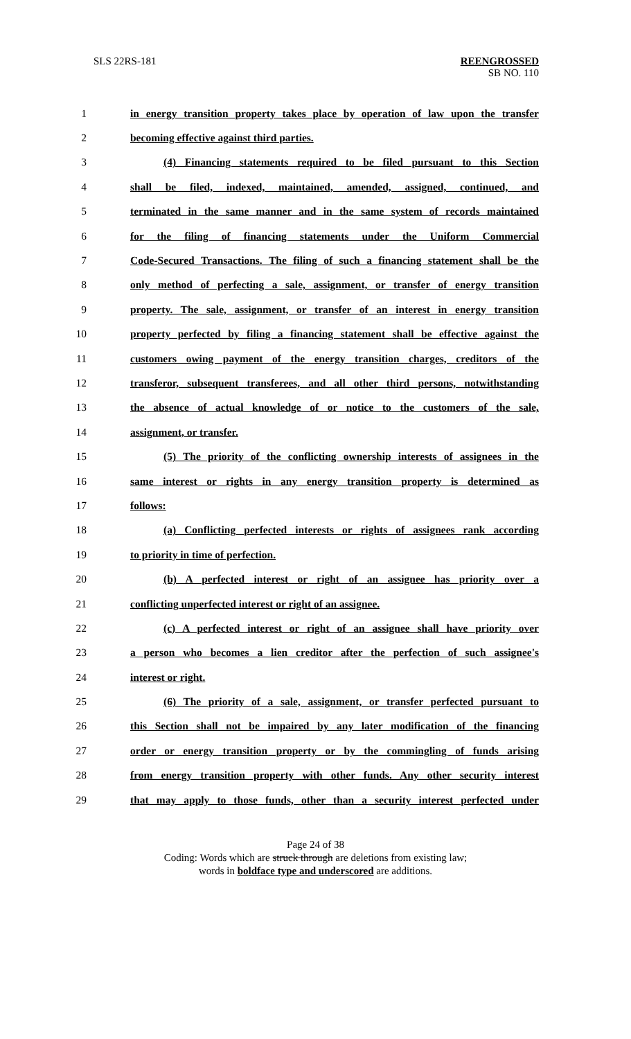SLS 22RS-181 REENGROSSED
SB NO. 110
1 in energy transition property takes place by operation of law upon the transfer
2 becoming effective against third parties.
3 (4) Financing statements required to be filed pursuant to this Section
4 shall be filed, indexed, maintained, amended, assigned, continued, and
5 terminated in the same manner and in the same system of records maintained
6 for the filing of financing statements under the Uniform Commercial
7 Code-Secured Transactions. The filing of such a financing statement shall be the
8 only method of perfecting a sale, assignment, or transfer of energy transition
9 property. The sale, assignment, or transfer of an interest in energy transition
10 property perfected by filing a financing statement shall be effective against the
11 customers owing payment of the energy transition charges, creditors of the
12 transferor, subsequent transferees, and all other third persons, notwithstanding
13 the absence of actual knowledge of or notice to the customers of the sale,
14 assignment, or transfer.
15 (5) The priority of the conflicting ownership interests of assignees in the
16 same interest or rights in any energy transition property is determined as
17 follows:
18 (a) Conflicting perfected interests or rights of assignees rank according
19 to priority in time of perfection.
20 (b) A perfected interest or right of an assignee has priority over a
21 conflicting unperfected interest or right of an assignee.
22 (c) A perfected interest or right of an assignee shall have priority over
23 a person who becomes a lien creditor after the perfection of such assignee's
24 interest or right.
25 (6) The priority of a sale, assignment, or transfer perfected pursuant to
26 this Section shall not be impaired by any later modification of the financing
27 order or energy transition property or by the commingling of funds arising
28 from energy transition property with other funds. Any other security interest
29 that may apply to those funds, other than a security interest perfected under
Page 24 of 38
Coding: Words which are struck through are deletions from existing law;
words in boldface type and underscored are additions.